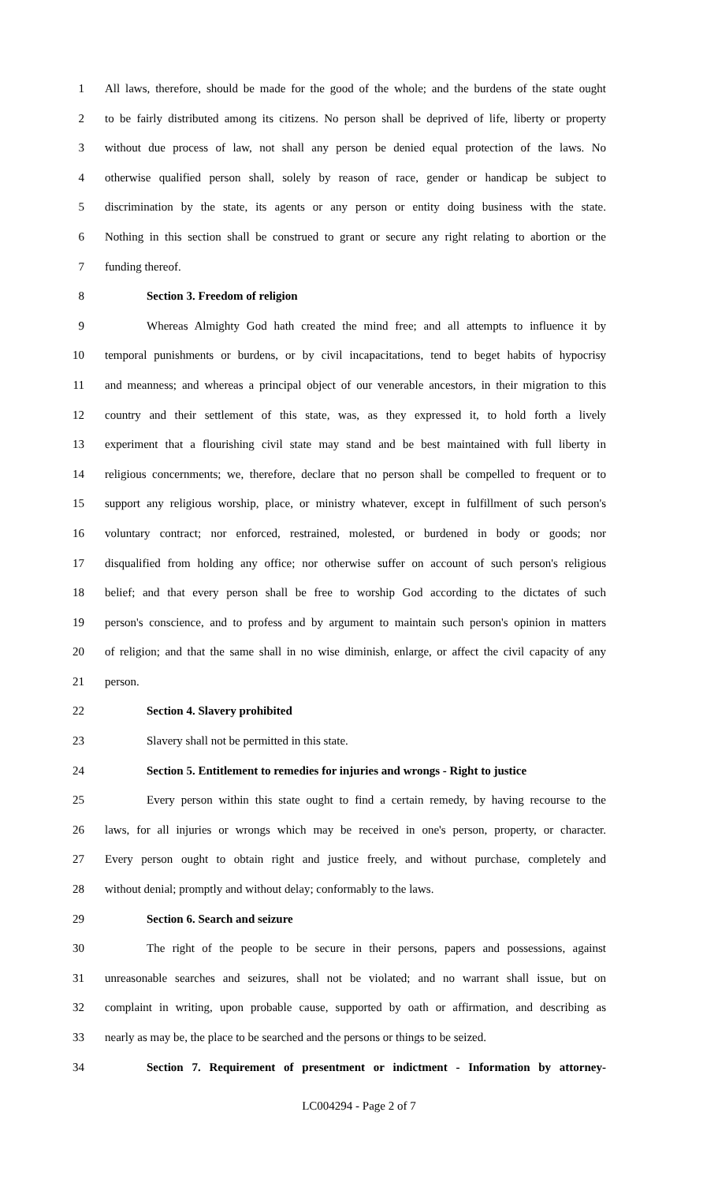1 All laws, therefore, should be made for the good of the whole; and the burdens of the state ought
2 to be fairly distributed among its citizens. No person shall be deprived of life, liberty or property
3 without due process of law, not shall any person be denied equal protection of the laws. No
4 otherwise qualified person shall, solely by reason of race, gender or handicap be subject to
5 discrimination by the state, its agents or any person or entity doing business with the state.
6 Nothing in this section shall be construed to grant or secure any right relating to abortion or the
7 funding thereof.
8 Section 3. Freedom of religion
9 Whereas Almighty God hath created the mind free; and all attempts to influence it by
10 temporal punishments or burdens, or by civil incapacitations, tend to beget habits of hypocrisy
11 and meanness; and whereas a principal object of our venerable ancestors, in their migration to this
12 country and their settlement of this state, was, as they expressed it, to hold forth a lively
13 experiment that a flourishing civil state may stand and be best maintained with full liberty in
14 religious concernments; we, therefore, declare that no person shall be compelled to frequent or to
15 support any religious worship, place, or ministry whatever, except in fulfillment of such person's
16 voluntary contract; nor enforced, restrained, molested, or burdened in body or goods; nor
17 disqualified from holding any office; nor otherwise suffer on account of such person's religious
18 belief; and that every person shall be free to worship God according to the dictates of such
19 person's conscience, and to profess and by argument to maintain such person's opinion in matters
20 of religion; and that the same shall in no wise diminish, enlarge, or affect the civil capacity of any
21 person.
22 Section 4. Slavery prohibited
23 Slavery shall not be permitted in this state.
24 Section 5. Entitlement to remedies for injuries and wrongs - Right to justice
25 Every person within this state ought to find a certain remedy, by having recourse to the
26 laws, for all injuries or wrongs which may be received in one's person, property, or character.
27 Every person ought to obtain right and justice freely, and without purchase, completely and
28 without denial; promptly and without delay; conformably to the laws.
29 Section 6. Search and seizure
30 The right of the people to be secure in their persons, papers and possessions, against
31 unreasonable searches and seizures, shall not be violated; and no warrant shall issue, but on
32 complaint in writing, upon probable cause, supported by oath or affirmation, and describing as
33 nearly as may be, the place to be searched and the persons or things to be seized.
34 Section 7. Requirement of presentment or indictment - Information by attorney-
LC004294 - Page 2 of 7